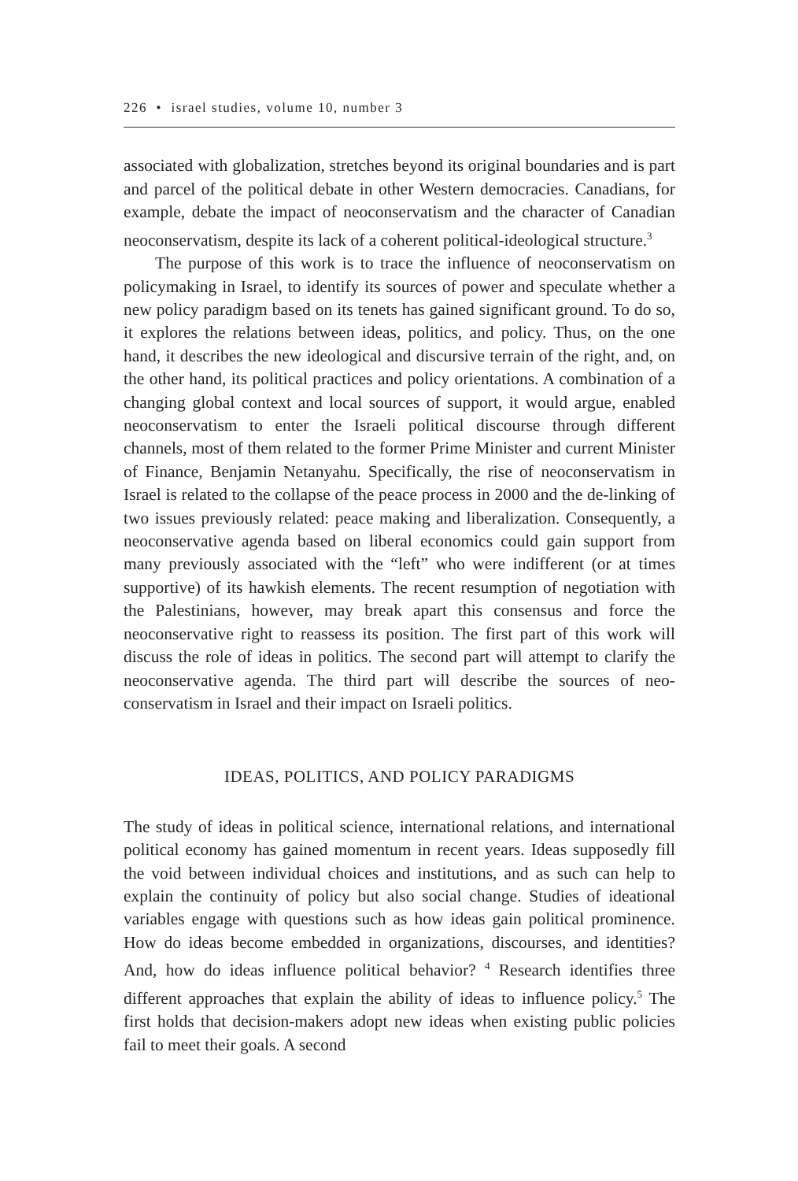226 • israel studies, volume 10, number 3
associated with globalization, stretches beyond its original boundaries and is part and parcel of the political debate in other Western democracies. Canadians, for example, debate the impact of neoconservatism and the character of Canadian neoconservatism, despite its lack of a coherent political-ideological structure.<sup>3</sup>
The purpose of this work is to trace the influence of neoconservatism on policymaking in Israel, to identify its sources of power and speculate whether a new policy paradigm based on its tenets has gained significant ground. To do so, it explores the relations between ideas, politics, and policy. Thus, on the one hand, it describes the new ideological and discursive terrain of the right, and, on the other hand, its political practices and policy orientations. A combination of a changing global context and local sources of support, it would argue, enabled neoconservatism to enter the Israeli political discourse through different channels, most of them related to the former Prime Minister and current Minister of Finance, Benjamin Netanyahu. Specifically, the rise of neoconservatism in Israel is related to the collapse of the peace process in 2000 and the de-linking of two issues previously related: peace making and liberalization. Consequently, a neoconservative agenda based on liberal economics could gain support from many previously associated with the “left” who were indifferent (or at times supportive) of its hawkish elements. The recent resumption of negotiation with the Palestinians, however, may break apart this consensus and force the neoconservative right to reassess its position. The first part of this work will discuss the role of ideas in politics. The second part will attempt to clarify the neoconservative agenda. The third part will describe the sources of neo-conservatism in Israel and their impact on Israeli politics.
IDEAS, POLITICS, AND POLICY PARADIGMS
The study of ideas in political science, international relations, and international political economy has gained momentum in recent years. Ideas supposedly fill the void between individual choices and institutions, and as such can help to explain the continuity of policy but also social change. Studies of ideational variables engage with questions such as how ideas gain political prominence. How do ideas become embedded in organizations, discourses, and identities? And, how do ideas influence political behavior? <sup>4</sup> Research identifies three different approaches that explain the ability of ideas to influence policy.<sup>5</sup> The first holds that decision-makers adopt new ideas when existing public policies fail to meet their goals. A second